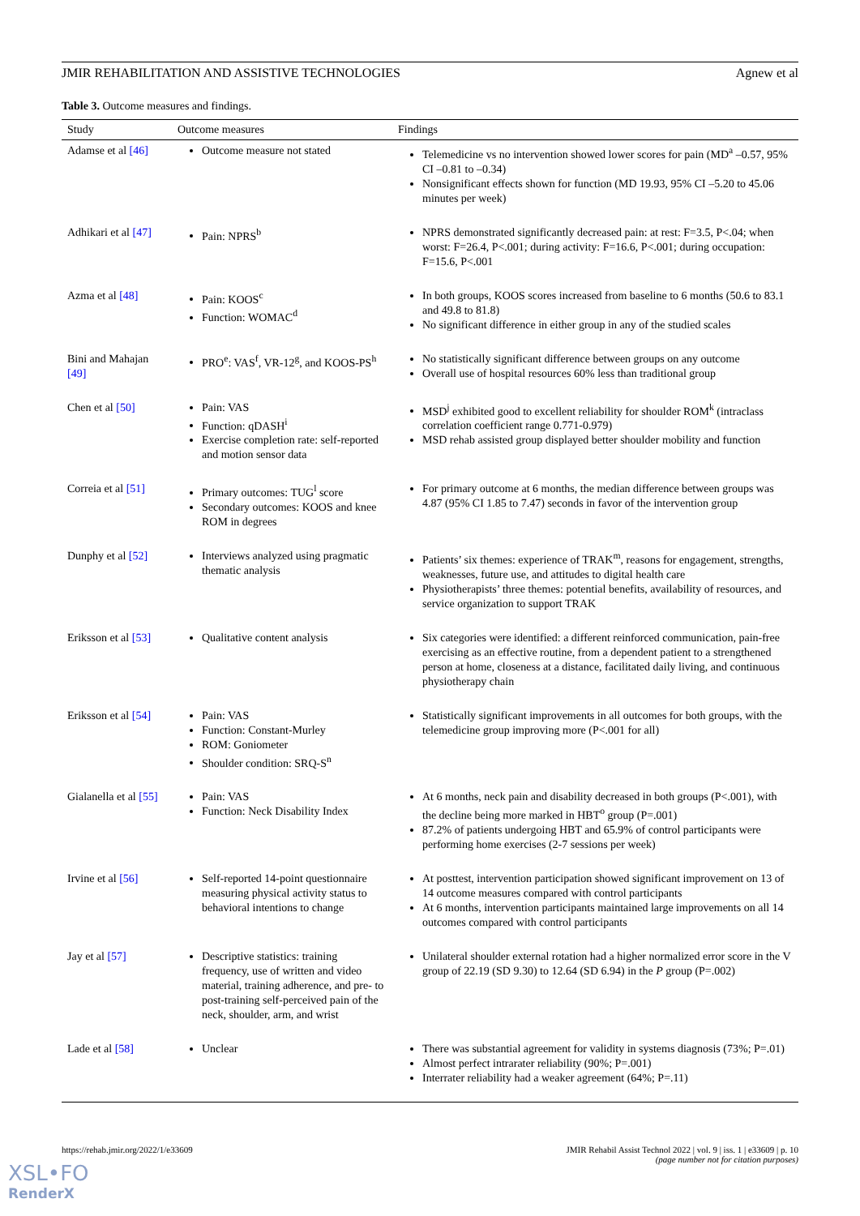JMIR REHABILITATION AND ASSISTIVE TECHNOLOGIES Agnew et al
Table 3. Outcome measures and findings.
| Study | Outcome measures | Findings |
| --- | --- | --- |
| Adamse et al [46] | Outcome measure not stated | Telemedicine vs no intervention showed lower scores for pain (MD<sup>a</sup> –0.57, 95% CI –0.81 to –0.34) Nonsignificant effects shown for function (MD 19.93, 95% CI –5.20 to 45.06 minutes per week) |
| Adhikari et al [47] | Pain: NPRS<sup>b</sup> | NPRS demonstrated significantly decreased pain: at rest: F=3.5, P<.04; when worst: F=26.4, P<.001; during activity: F=16.6, P<.001; during occupation: F=15.6, P<.001 |
| Azma et al [48] | Pain: KOOS<sup>c</sup> Function: WOMAC<sup>d</sup> | In both groups, KOOS scores increased from baseline to 6 months (50.6 to 83.1 and 49.8 to 81.8) No significant difference in either group in any of the studied scales |
| Bini and Mahajan [49] | PRO<sup>e</sup>: VAS<sup>f</sup>, VR-12<sup>g</sup>, and KOOS-PS<sup>h</sup> | No statistically significant difference between groups on any outcome Overall use of hospital resources 60% less than traditional group |
| Chen et al [50] | Pain: VAS Function: qDASH<sup>i</sup> Exercise completion rate: self-reported and motion sensor data | MSD<sup>j</sup> exhibited good to excellent reliability for shoulder ROM<sup>k</sup> (intraclass correlation coefficient range 0.771-0.979) MSD rehab assisted group displayed better shoulder mobility and function |
| Correia et al [51] | Primary outcomes: TUG<sup>l</sup> score Secondary outcomes: KOOS and knee ROM in degrees | For primary outcome at 6 months, the median difference between groups was 4.87 (95% CI 1.85 to 7.47) seconds in favor of the intervention group |
| Dunphy et al [52] | Interviews analyzed using pragmatic thematic analysis | Patients’ six themes: experience of TRAK<sup>m</sup>, reasons for engagement, strengths, weaknesses, future use, and attitudes to digital health care Physiotherapists’ three themes: potential benefits, availability of resources, and service organization to support TRAK |
| Eriksson et al [53] | Qualitative content analysis | Six categories were identified: a different reinforced communication, pain-free exercising as an effective routine, from a dependent patient to a strengthened person at home, closeness at a distance, facilitated daily living, and continuous physiotherapy chain |
| Eriksson et al [54] | Pain: VAS Function: Constant-Murley ROM: Goniometer Shoulder condition: SRQ-S<sup>n</sup> | Statistically significant improvements in all outcomes for both groups, with the telemedicine group improving more (P<.001 for all) |
| Gialanella et al [55] | Pain: VAS Function: Neck Disability Index | At 6 months, neck pain and disability decreased in both groups (P<.001), with the decline being more marked in HBT<sup>o</sup> group (P=.001) 87.2% of patients undergoing HBT and 65.9% of control participants were performing home exercises (2-7 sessions per week) |
| Irvine et al [56] | Self-reported 14-point questionnaire measuring physical activity status to behavioral intentions to change | At posttest, intervention participation showed significant improvement on 13 of 14 outcome measures compared with control participants At 6 months, intervention participants maintained large improvements on all 14 outcomes compared with control participants |
| Jay et al [57] | Descriptive statistics: training frequency, use of written and video material, training adherence, and pre- to post-training self-perceived pain of the neck, shoulder, arm, and wrist | Unilateral shoulder external rotation had a higher normalized error score in the V group of 22.19 (SD 9.30) to 12.64 (SD 6.94) in the P group (P=.002) |
| Lade et al [58] | Unclear | There was substantial agreement for validity in systems diagnosis (73%; P=.01) Almost perfect intrarater reliability (90%; P=.001) Interrater reliability had a weaker agreement (64%; P=.11) |
https://rehab.jmir.org/2022/1/e33609 JMIR Rehabil Assist Technol 2022 | vol. 9 | iss. 1 | e33609 | p. 10
(page number not for citation purposes)
XSL•FO
RenderX